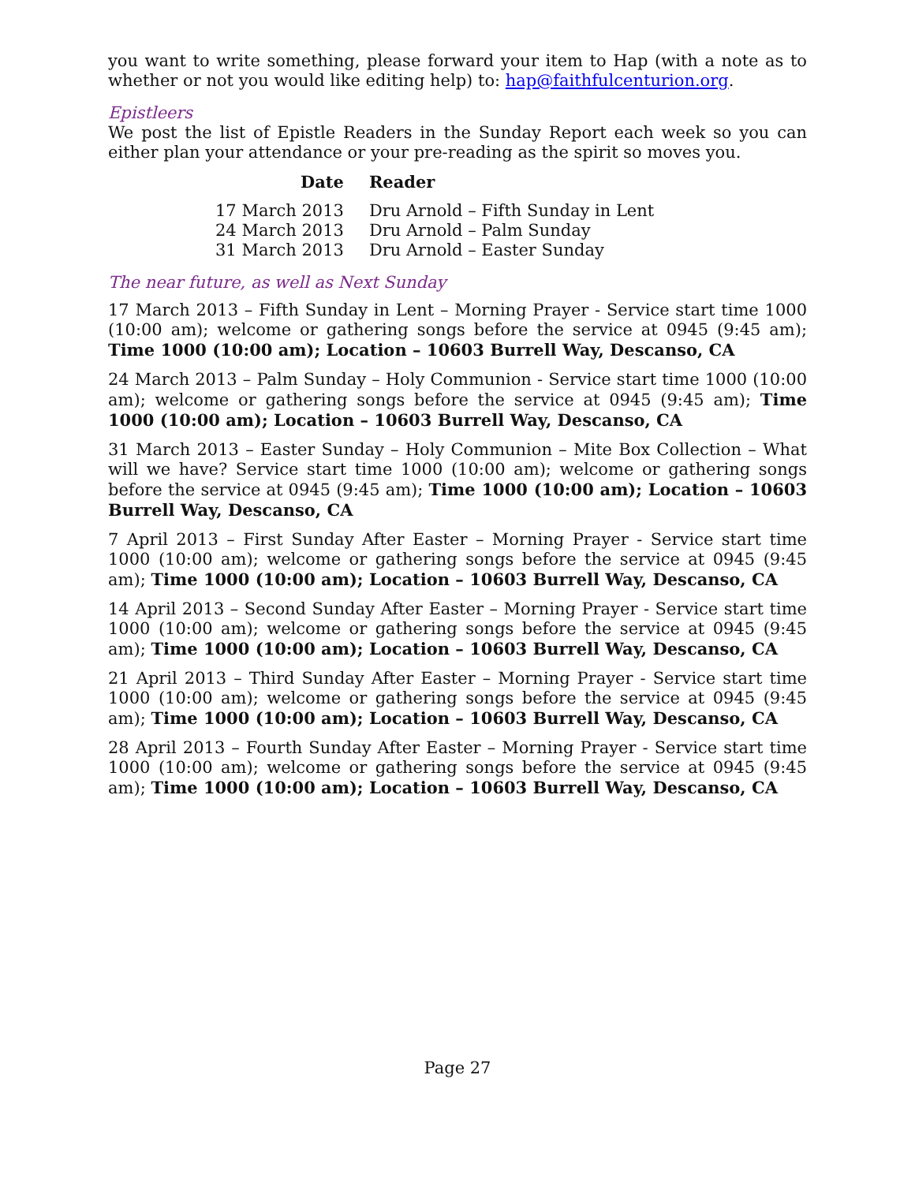you want to write something, please forward your item to Hap (with a note as to whether or not you would like editing help) to: hap@faithfulcenturion.org.
Epistleers
We post the list of Epistle Readers in the Sunday Report each week so you can either plan your attendance or your pre-reading as the spirit so moves you.
| Date | Reader |
| --- | --- |
| 17 March 2013 | Dru Arnold – Fifth Sunday in Lent |
| 24 March 2013 | Dru Arnold – Palm Sunday |
| 31 March 2013 | Dru Arnold – Easter Sunday |
The near future, as well as Next Sunday
17 March 2013 – Fifth Sunday in Lent – Morning Prayer - Service start time 1000 (10:00 am); welcome or gathering songs before the service at 0945 (9:45 am); Time 1000 (10:00 am); Location – 10603 Burrell Way, Descanso, CA
24 March 2013 – Palm Sunday – Holy Communion - Service start time 1000 (10:00 am); welcome or gathering songs before the service at 0945 (9:45 am); Time 1000 (10:00 am); Location – 10603 Burrell Way, Descanso, CA
31 March 2013 – Easter Sunday – Holy Communion – Mite Box Collection – What will we have? Service start time 1000 (10:00 am); welcome or gathering songs before the service at 0945 (9:45 am); Time 1000 (10:00 am); Location – 10603 Burrell Way, Descanso, CA
7 April 2013 – First Sunday After Easter – Morning Prayer - Service start time 1000 (10:00 am); welcome or gathering songs before the service at 0945 (9:45 am); Time 1000 (10:00 am); Location – 10603 Burrell Way, Descanso, CA
14 April 2013 – Second Sunday After Easter – Morning Prayer - Service start time 1000 (10:00 am); welcome or gathering songs before the service at 0945 (9:45 am); Time 1000 (10:00 am); Location – 10603 Burrell Way, Descanso, CA
21 April 2013 – Third Sunday After Easter – Morning Prayer - Service start time 1000 (10:00 am); welcome or gathering songs before the service at 0945 (9:45 am); Time 1000 (10:00 am); Location – 10603 Burrell Way, Descanso, CA
28 April 2013 – Fourth Sunday After Easter – Morning Prayer - Service start time 1000 (10:00 am); welcome or gathering songs before the service at 0945 (9:45 am); Time 1000 (10:00 am); Location – 10603 Burrell Way, Descanso, CA
Page 27